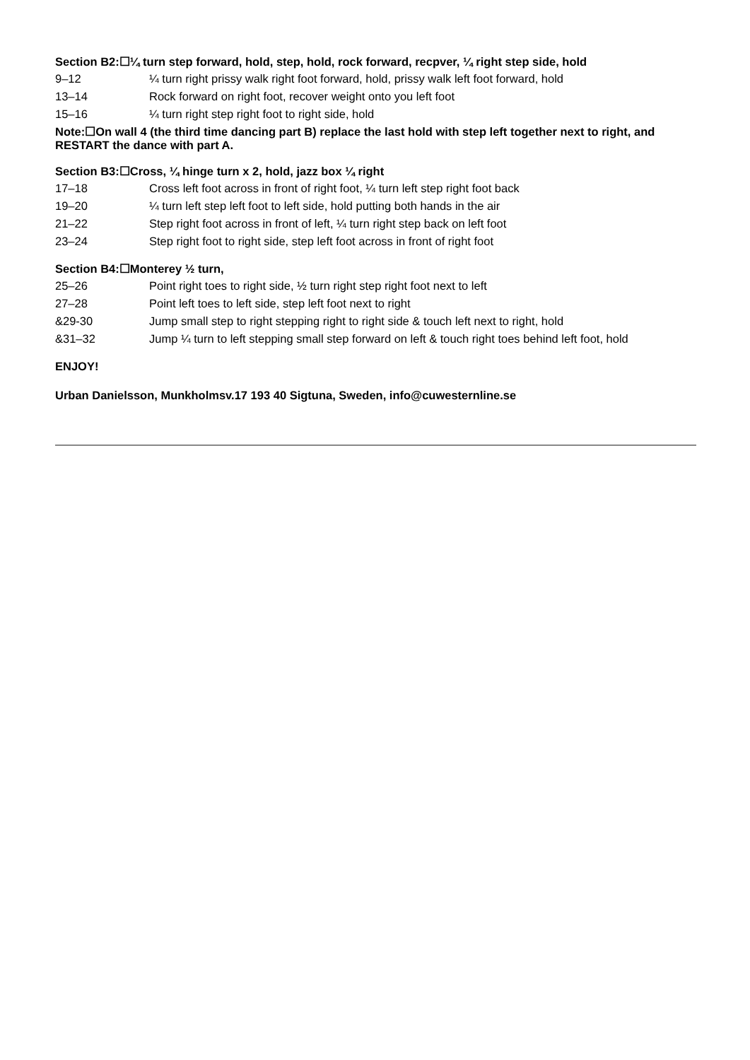Section B2:☐¼ turn step forward, hold, step, hold, rock forward, recpver, ¼ right step side, hold
| 9–12 | ¼ turn right prissy walk right foot forward, hold, prissy walk left foot forward, hold |
| 13–14 | Rock forward on right foot, recover weight onto you left foot |
| 15–16 | ¼ turn right step right foot to right side, hold |
Note:☐On wall 4 (the third time dancing part B) replace the last hold with step left together next to right, and RESTART the dance with part A.
Section B3:☐Cross, ¼ hinge turn x 2, hold, jazz box ¼ right
| 17–18 | Cross left foot across in front of right foot, ¼ turn left step right foot back |
| 19–20 | ¼ turn left step left foot to left side, hold putting both hands in the air |
| 21–22 | Step right foot across in front of left, ¼ turn right step back on left foot |
| 23–24 | Step right foot to right side, step left foot across in front of right foot |
Section B4:☐Monterey ½ turn,
| 25–26 | Point right toes to right side, ½ turn right step right foot next to left |
| 27–28 | Point left toes to left side, step left foot next to right |
| &29-30 | Jump small step to right stepping right to right side & touch left next to right, hold |
| &31–32 | Jump ¼ turn to left stepping small step forward on left & touch right toes behind left foot, hold |
ENJOY!
Urban Danielsson, Munkholmsv.17 193 40 Sigtuna, Sweden, info@cuwesternline.se